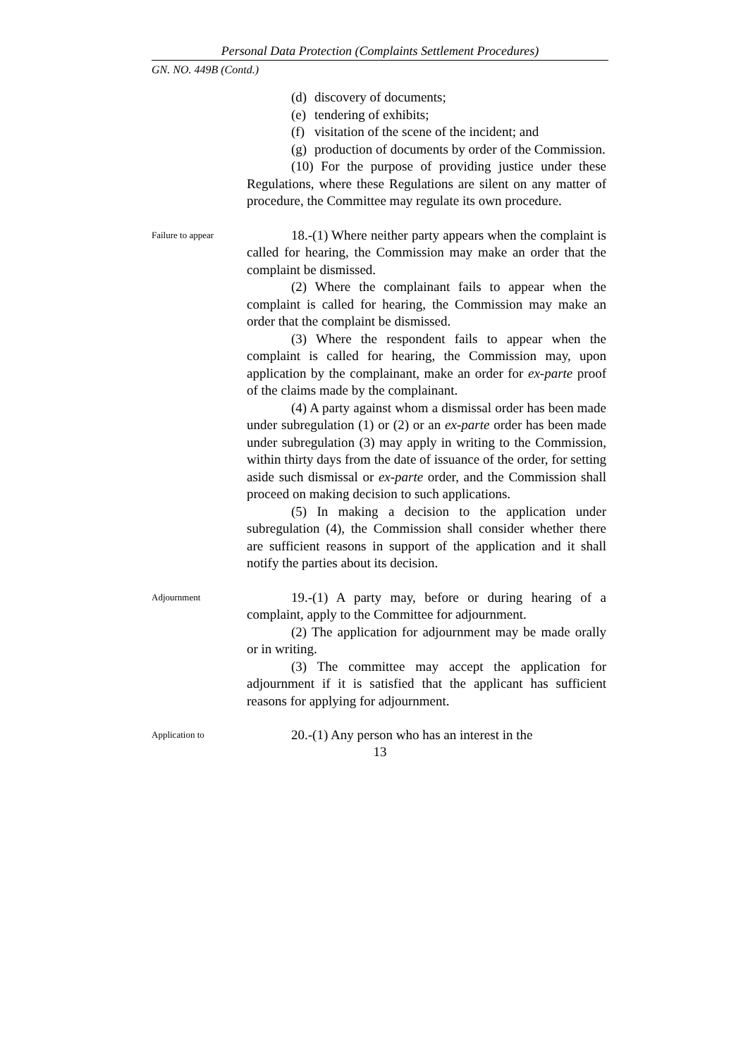Personal Data Protection (Complaints Settlement Procedures)
GN. NO. 449B (Contd.)
(d) discovery of documents;
(e) tendering of exhibits;
(f) visitation of the scene of the incident; and
(g) production of documents by order of the Commission.
(10) For the purpose of providing justice under these Regulations, where these Regulations are silent on any matter of procedure, the Committee may regulate its own procedure.
Failure to appear
18.-(1) Where neither party appears when the complaint is called for hearing, the Commission may make an order that the complaint be dismissed.
(2) Where the complainant fails to appear when the complaint is called for hearing, the Commission may make an order that the complaint be dismissed.
(3) Where the respondent fails to appear when the complaint is called for hearing, the Commission may, upon application by the complainant, make an order for ex-parte proof of the claims made by the complainant.
(4) A party against whom a dismissal order has been made under subregulation (1) or (2) or an ex-parte order has been made under subregulation (3) may apply in writing to the Commission, within thirty days from the date of issuance of the order, for setting aside such dismissal or ex-parte order, and the Commission shall proceed on making decision to such applications.
(5) In making a decision to the application under subregulation (4), the Commission shall consider whether there are sufficient reasons in support of the application and it shall notify the parties about its decision.
Adjournment
19.-(1) A party may, before or during hearing of a complaint, apply to the Committee for adjournment.
(2) The application for adjournment may be made orally or in writing.
(3) The committee may accept the application for adjournment if it is satisfied that the applicant has sufficient reasons for applying for adjournment.
Application to
20.-(1) Any person who has an interest in the
13